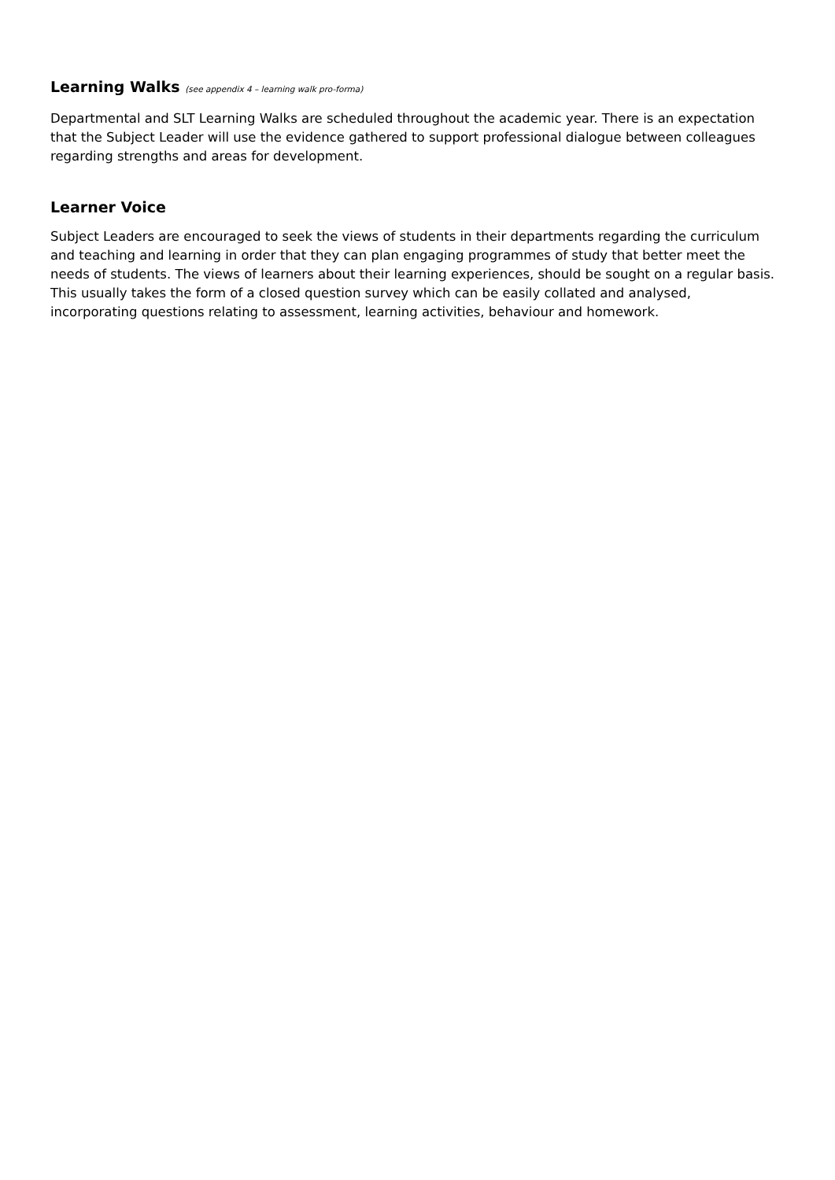Learning Walks (see appendix 4 – learning walk pro-forma)
Departmental and SLT Learning Walks are scheduled throughout the academic year. There is an expectation that the Subject Leader will use the evidence gathered to support professional dialogue between colleagues regarding strengths and areas for development.
Learner Voice
Subject Leaders are encouraged to seek the views of students in their departments regarding the curriculum and teaching and learning in order that they can plan engaging programmes of study that better meet the needs of students. The views of learners about their learning experiences, should be sought on a regular basis. This usually takes the form of a closed question survey which can be easily collated and analysed, incorporating questions relating to assessment, learning activities, behaviour and homework.